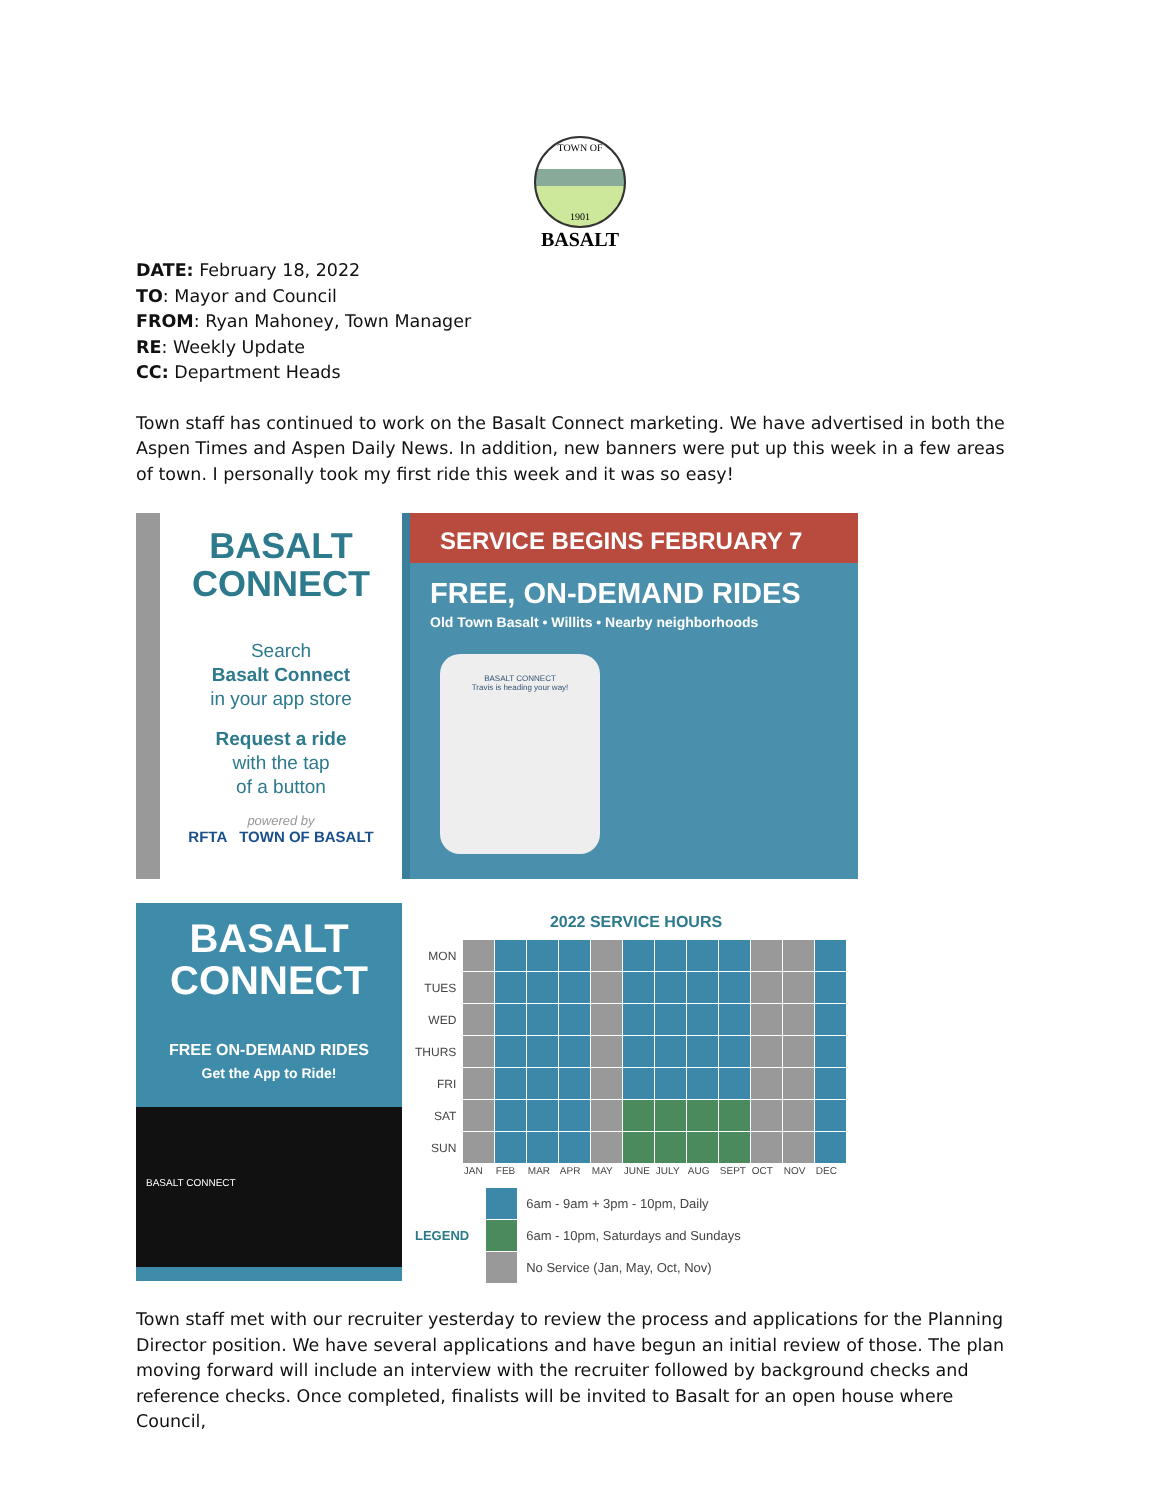TOWN OF
1901
BASALT
DATE: February 18, 2022
TO: Mayor and Council
FROM: Ryan Mahoney, Town Manager
RE: Weekly Update
CC: Department Heads
Town staff has continued to work on the Basalt Connect marketing. We have advertised in both the Aspen Times and Aspen Daily News. In addition, new banners were put up this week in a few areas of town. I personally took my first ride this week and it was so easy!
BASALT
CONNECT
Search
Basalt Connect
in your app store
Request a ride
with the tap
of a button
powered by
RFTA TOWN OF BASALT
SERVICE BEGINS FEBRUARY 7
FREE, ON-DEMAND RIDES
Old Town Basalt • Willits • Nearby neighborhoods
BASALT CONNECT
Travis is heading your way!
BASALT
CONNECT
FREE ON-DEMAND RIDES
Get the App to Ride!
BASALT CONNECT
2022 SERVICE HOURS
| MON | | | | | | | | | | | | |
| TUES | | | | | | | | | | | | |
| WED | | | | | | | | | | | | |
| THURS | | | | | | | | | | | | |
| FRI | | | | | | | | | | | | |
| SAT | | | | | | | | | | | | |
| SUN | | | | | | | | | | | | |
| | JAN | FEB | MAR | APR | MAY | JUNE | JULY | AUG | SEPT | OCT | NOV | DEC |
| LEGEND | | 6am - 9am + 3pm - 10pm, Daily |
| | | 6am - 10pm, Saturdays and Sundays |
| | | No Service (Jan, May, Oct, Nov) |
Town staff met with our recruiter yesterday to review the process and applications for the Planning Director position. We have several applications and have begun an initial review of those. The plan moving forward will include an interview with the recruiter followed by background checks and reference checks. Once completed, finalists will be invited to Basalt for an open house where Council,